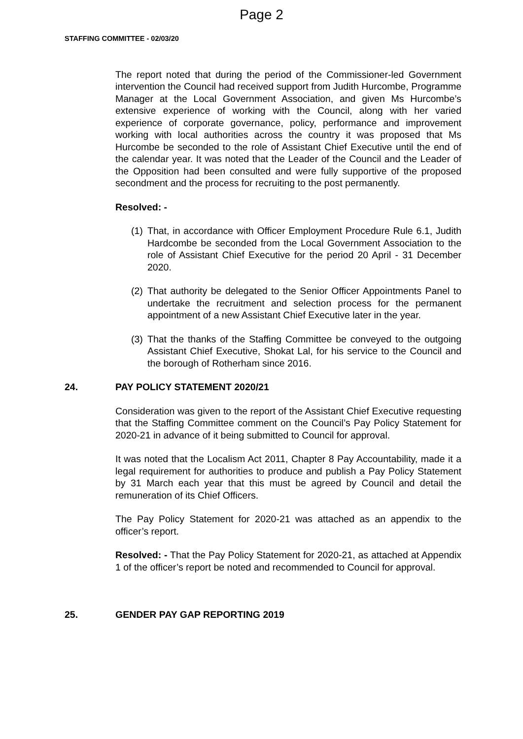Page 2
STAFFING COMMITTEE - 02/03/20
The report noted that during the period of the Commissioner-led Government intervention the Council had received support from Judith Hurcombe, Programme Manager at the Local Government Association, and given Ms Hurcombe’s extensive experience of working with the Council, along with her varied experience of corporate governance, policy, performance and improvement working with local authorities across the country it was proposed that Ms Hurcombe be seconded to the role of Assistant Chief Executive until the end of the calendar year. It was noted that the Leader of the Council and the Leader of the Opposition had been consulted and were fully supportive of the proposed secondment and the process for recruiting to the post permanently.
Resolved: -
(1) That, in accordance with Officer Employment Procedure Rule 6.1, Judith Hardcombe be seconded from the Local Government Association to the role of Assistant Chief Executive for the period 20 April - 31 December 2020.
(2) That authority be delegated to the Senior Officer Appointments Panel to undertake the recruitment and selection process for the permanent appointment of a new Assistant Chief Executive later in the year.
(3) That the thanks of the Staffing Committee be conveyed to the outgoing Assistant Chief Executive, Shokat Lal, for his service to the Council and the borough of Rotherham since 2016.
24. PAY POLICY STATEMENT 2020/21
Consideration was given to the report of the Assistant Chief Executive requesting that the Staffing Committee comment on the Council’s Pay Policy Statement for 2020-21 in advance of it being submitted to Council for approval.
It was noted that the Localism Act 2011, Chapter 8 Pay Accountability, made it a legal requirement for authorities to produce and publish a Pay Policy Statement by 31 March each year that this must be agreed by Council and detail the remuneration of its Chief Officers.
The Pay Policy Statement for 2020-21 was attached as an appendix to the officer’s report.
Resolved: - That the Pay Policy Statement for 2020-21, as attached at Appendix 1 of the officer’s report be noted and recommended to Council for approval.
25. GENDER PAY GAP REPORTING 2019